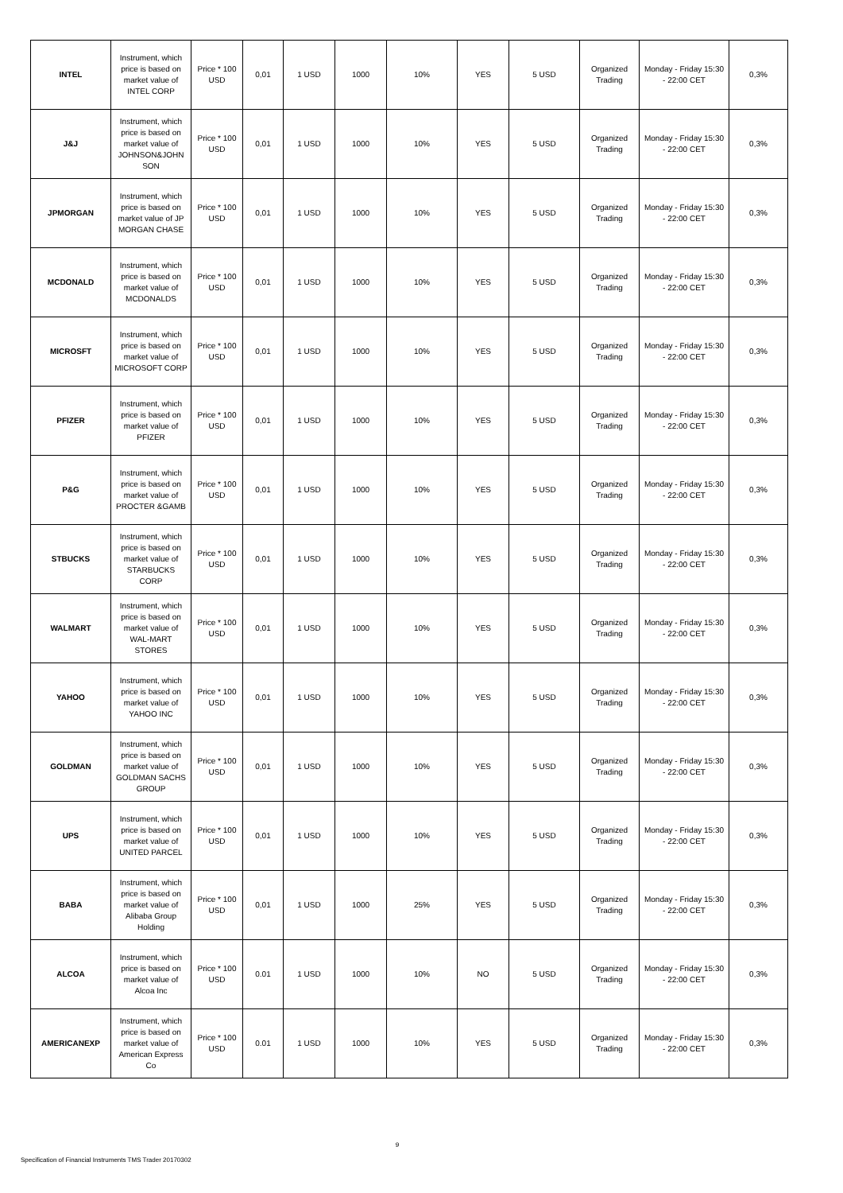| INTEL | Instrument, which price is based on market value of INTEL CORP | Price * 100 USD | 0,01 | 1 USD | 1000 | 10% | YES | 5 USD | Organized Trading | Monday - Friday 15:30 - 22:00 CET | 0,3% |
| J&J | Instrument, which price is based on market value of JOHNSON&JOHN SON | Price * 100 USD | 0,01 | 1 USD | 1000 | 10% | YES | 5 USD | Organized Trading | Monday - Friday 15:30 - 22:00 CET | 0,3% |
| JPMORGAN | Instrument, which price is based on market value of JP MORGAN CHASE | Price * 100 USD | 0,01 | 1 USD | 1000 | 10% | YES | 5 USD | Organized Trading | Monday - Friday 15:30 - 22:00 CET | 0,3% |
| MCDONALD | Instrument, which price is based on market value of MCDONALDS | Price * 100 USD | 0,01 | 1 USD | 1000 | 10% | YES | 5 USD | Organized Trading | Monday - Friday 15:30 - 22:00 CET | 0,3% |
| MICROSFT | Instrument, which price is based on market value of MICROSOFT CORP | Price * 100 USD | 0,01 | 1 USD | 1000 | 10% | YES | 5 USD | Organized Trading | Monday - Friday 15:30 - 22:00 CET | 0,3% |
| PFIZER | Instrument, which price is based on market value of PFIZER | Price * 100 USD | 0,01 | 1 USD | 1000 | 10% | YES | 5 USD | Organized Trading | Monday - Friday 15:30 - 22:00 CET | 0,3% |
| P&G | Instrument, which price is based on market value of PROCTER &GAMB | Price * 100 USD | 0,01 | 1 USD | 1000 | 10% | YES | 5 USD | Organized Trading | Monday - Friday 15:30 - 22:00 CET | 0,3% |
| STBUCKS | Instrument, which price is based on market value of STARBUCKS CORP | Price * 100 USD | 0,01 | 1 USD | 1000 | 10% | YES | 5 USD | Organized Trading | Monday - Friday 15:30 - 22:00 CET | 0,3% |
| WALMART | Instrument, which price is based on market value of WAL-MART STORES | Price * 100 USD | 0,01 | 1 USD | 1000 | 10% | YES | 5 USD | Organized Trading | Monday - Friday 15:30 - 22:00 CET | 0,3% |
| YAHOO | Instrument, which price is based on market value of YAHOO INC | Price * 100 USD | 0,01 | 1 USD | 1000 | 10% | YES | 5 USD | Organized Trading | Monday - Friday 15:30 - 22:00 CET | 0,3% |
| GOLDMAN | Instrument, which price is based on market value of GOLDMAN SACHS GROUP | Price * 100 USD | 0,01 | 1 USD | 1000 | 10% | YES | 5 USD | Organized Trading | Monday - Friday 15:30 - 22:00 CET | 0,3% |
| UPS | Instrument, which price is based on market value of UNITED PARCEL | Price * 100 USD | 0,01 | 1 USD | 1000 | 10% | YES | 5 USD | Organized Trading | Monday - Friday 15:30 - 22:00 CET | 0,3% |
| BABA | Instrument, which price is based on market value of Alibaba Group Holding | Price * 100 USD | 0,01 | 1 USD | 1000 | 25% | YES | 5 USD | Organized Trading | Monday - Friday 15:30 - 22:00 CET | 0,3% |
| ALCOA | Instrument, which price is based on market value of Alcoa Inc | Price * 100 USD | 0.01 | 1 USD | 1000 | 10% | NO | 5 USD | Organized Trading | Monday - Friday 15:30 - 22:00 CET | 0,3% |
| AMERICANEXP | Instrument, which price is based on market value of American Express Co | Price * 100 USD | 0.01 | 1 USD | 1000 | 10% | YES | 5 USD | Organized Trading | Monday - Friday 15:30 - 22:00 CET | 0,3% |
9
Specification of Financial Instruments TMS Trader 20170302